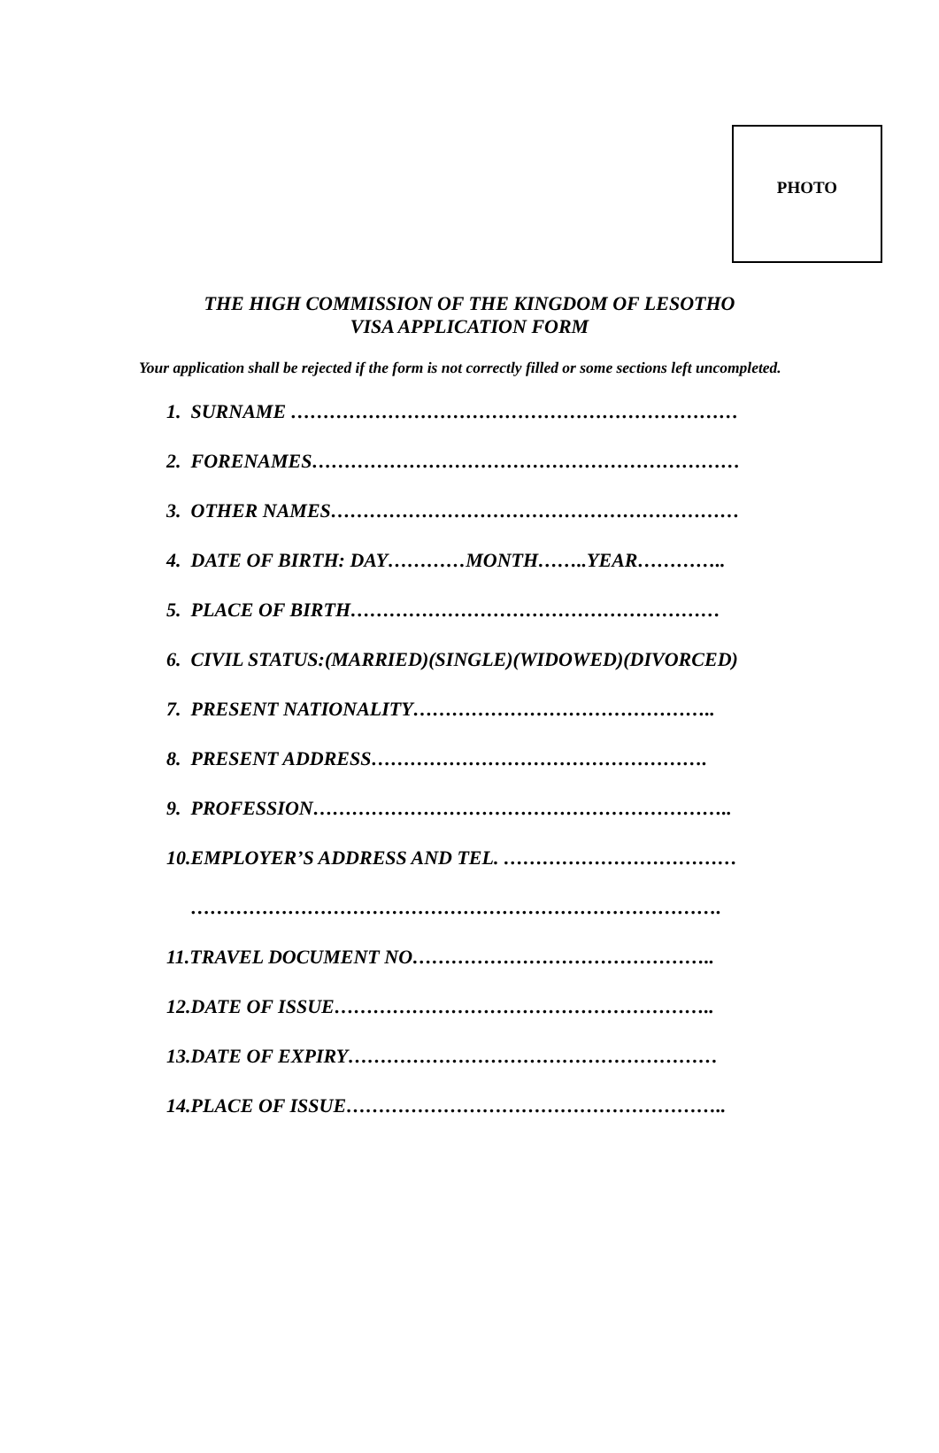PHOTO
THE HIGH COMMISSION OF THE KINGDOM OF LESOTHO
VISA APPLICATION FORM
Your application shall be rejected if the form is not correctly filled or some sections left uncompleted.
1. SURNAME ……………………………………………………………
2. FORENAMES…………………………………………………………
3. OTHER NAMES………………………………………………………
4. DATE OF BIRTH: DAY…………MONTH……..YEAR…………..
5. PLACE OF BIRTH…………………………………………………
6. CIVIL STATUS:(MARRIED)(SINGLE)(WIDOWED)(DIVORCED)
7. PRESENT NATIONALITY………………………………………..
8. PRESENT ADDRESS…………………………………………….
9. PROFESSION………………………………………………………..
10.EMPLOYER’S ADDRESS AND TEL. ………………………………
……………………………………………………………………….
11.TRAVEL DOCUMENT NO………………………………………..
12.DATE OF ISSUE…………………………………………………..
13.DATE OF EXPIRY…………………………………………………
14.PLACE OF ISSUE…………………………………………………..